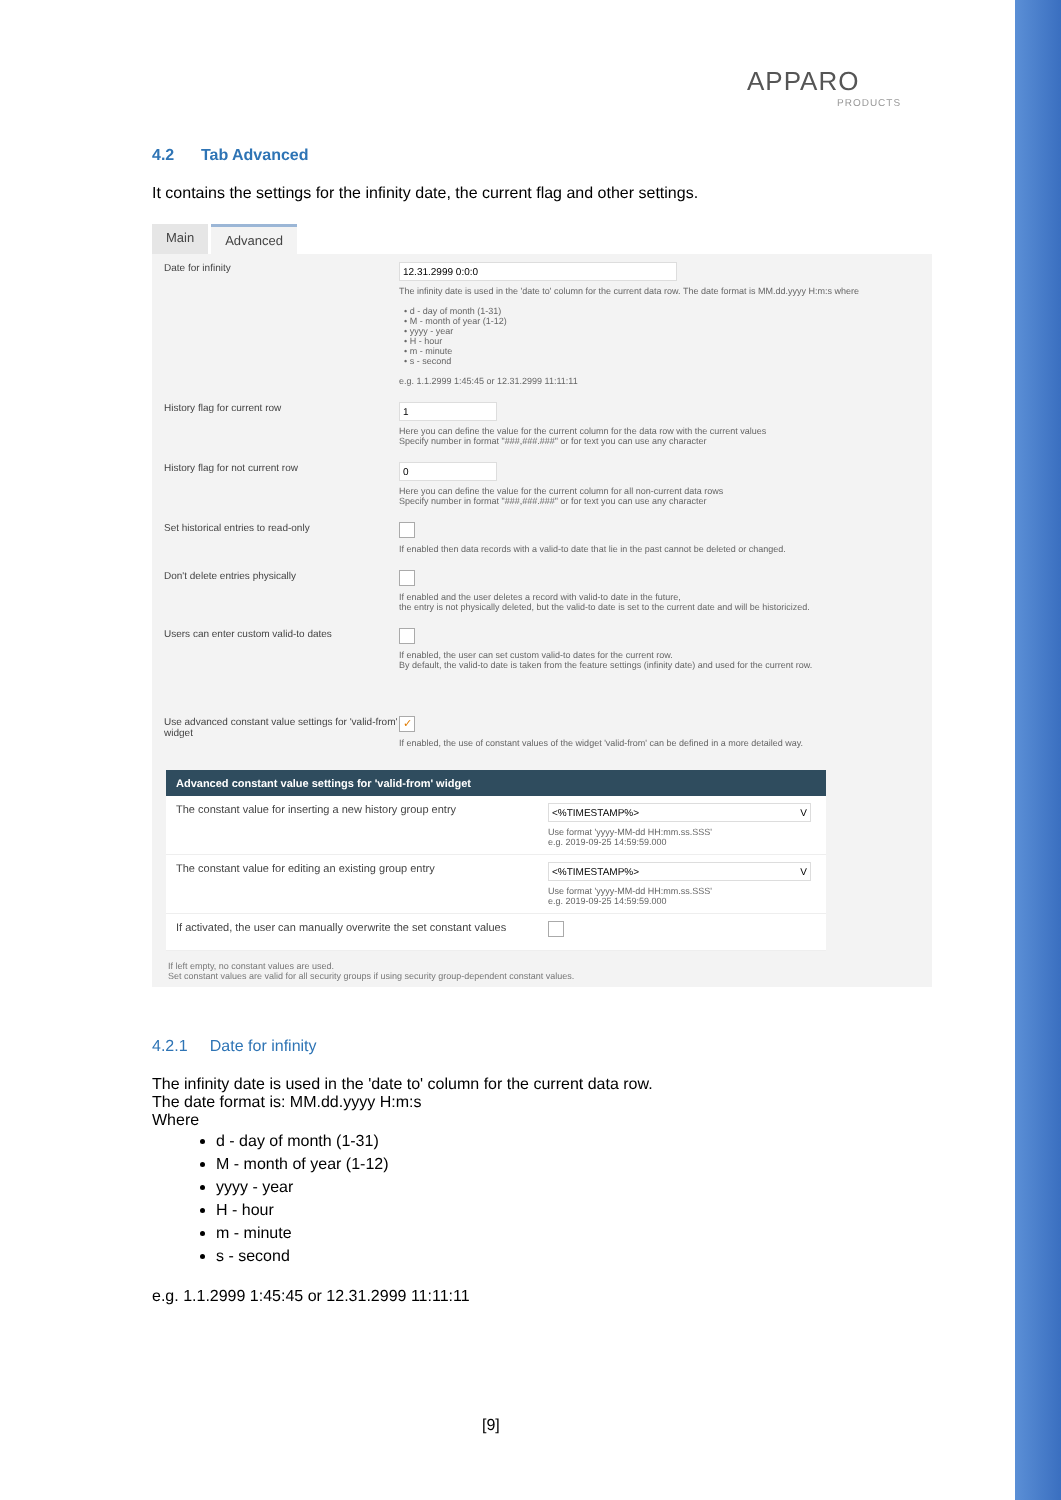APPARO
PRODUCTS
4.2 Tab Advanced
It contains the settings for the infinity date, the current flag and other settings.
Main Advanced
Date for infinity
12.31.2999 0:0:0
The infinity date is used in the 'date to' column for the current data row. The date format is MM.dd.yyyy H:m:s where
• d - day of month (1-31)
• M - month of year (1-12)
• yyyy - year
• H - hour
• m - minute
• s - second
e.g. 1.1.2999 1:45:45 or 12.31.2999 11:11:11
History flag for current row
1
Here you can define the value for the current column for the data row with the current values
Specify number in format "###,###.###" or for text you can use any character
History flag for not current row
0
Here you can define the value for the current column for all non-current data rows
Specify number in format "###,###.###" or for text you can use any character
Set historical entries to read-only If enabled then data records with a valid-to date that lie in the past cannot be deleted or changed.
Don't delete entries physically If enabled and the user deletes a record with valid-to date in the future,
the entry is not physically deleted, but the valid-to date is set to the current date and will be historicized.
Users can enter custom valid-to dates If enabled, the user can set custom valid-to dates for the current row.
By default, the valid-to date is taken from the feature settings (infinity date) and used for the current row.
Use advanced constant value settings for 'valid-from' widget
✓
If enabled, the use of constant values of the widget 'valid-from' can be defined in a more detailed way.
Advanced constant value settings for 'valid-from' widget
The constant value for inserting a new history group entry
<%TIMESTAMP%> V
Use format 'yyyy-MM-dd HH:mm.ss.SSS'
e.g. 2019-09-25 14:59:59.000
The constant value for editing an existing group entry
<%TIMESTAMP%> V
Use format 'yyyy-MM-dd HH:mm.ss.SSS'
e.g. 2019-09-25 14:59:59.000
If activated, the user can manually overwrite the set constant values
If left empty, no constant values are used.
Set constant values are valid for all security groups if using security group-dependent constant values.
4.2.1 Date for infinity
The infinity date is used in the 'date to' column for the current data row.
The date format is: MM.dd.yyyy H:m:s
Where
d - day of month (1-31)
M - month of year (1-12)
yyyy - year
H - hour
m - minute
s - second
e.g. 1.1.2999 1:45:45 or 12.31.2999 11:11:11
[9]